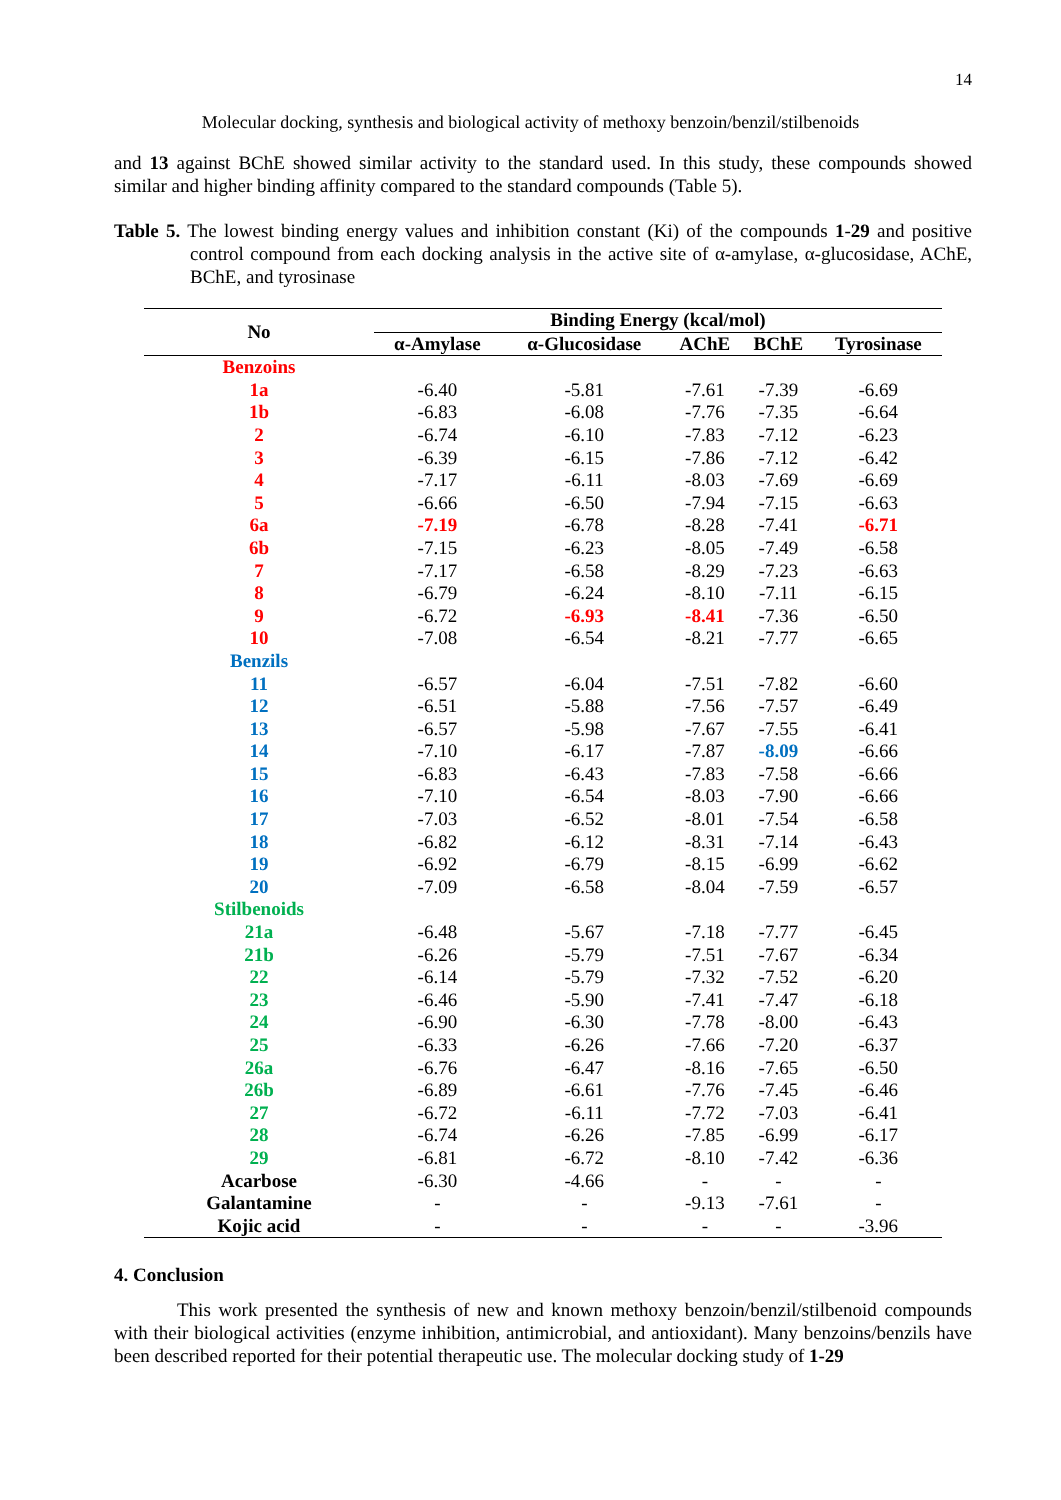14
Molecular docking, synthesis and biological activity of methoxy benzoin/benzil/stilbenoids
and 13 against BChE showed similar activity to the standard used. In this study, these compounds showed similar and higher binding affinity compared to the standard compounds (Table 5).
Table 5. The lowest binding energy values and inhibition constant (Ki) of the compounds 1-29 and positive control compound from each docking analysis in the active site of α-amylase, α-glucosidase, AChE, BChE, and tyrosinase
| No | Binding Energy (kcal/mol) | | | | |
| --- | --- | --- | --- | --- | --- |
| | α-Amylase | α-Glucosidase | AChE | BChE | Tyrosinase |
| Benzoins | | | | | |
| 1a | -6.40 | -5.81 | -7.61 | -7.39 | -6.69 |
| 1b | -6.83 | -6.08 | -7.76 | -7.35 | -6.64 |
| 2 | -6.74 | -6.10 | -7.83 | -7.12 | -6.23 |
| 3 | -6.39 | -6.15 | -7.86 | -7.12 | -6.42 |
| 4 | -7.17 | -6.11 | -8.03 | -7.69 | -6.69 |
| 5 | -6.66 | -6.50 | -7.94 | -7.15 | -6.63 |
| 6a | -7.19 | -6.78 | -8.28 | -7.41 | -6.71 |
| 6b | -7.15 | -6.23 | -8.05 | -7.49 | -6.58 |
| 7 | -7.17 | -6.58 | -8.29 | -7.23 | -6.63 |
| 8 | -6.79 | -6.24 | -8.10 | -7.11 | -6.15 |
| 9 | -6.72 | -6.93 | -8.41 | -7.36 | -6.50 |
| 10 | -7.08 | -6.54 | -8.21 | -7.77 | -6.65 |
| Benzils | | | | | |
| 11 | -6.57 | -6.04 | -7.51 | -7.82 | -6.60 |
| 12 | -6.51 | -5.88 | -7.56 | -7.57 | -6.49 |
| 13 | -6.57 | -5.98 | -7.67 | -7.55 | -6.41 |
| 14 | -7.10 | -6.17 | -7.87 | -8.09 | -6.66 |
| 15 | -6.83 | -6.43 | -7.83 | -7.58 | -6.66 |
| 16 | -7.10 | -6.54 | -8.03 | -7.90 | -6.66 |
| 17 | -7.03 | -6.52 | -8.01 | -7.54 | -6.58 |
| 18 | -6.82 | -6.12 | -8.31 | -7.14 | -6.43 |
| 19 | -6.92 | -6.79 | -8.15 | -6.99 | -6.62 |
| 20 | -7.09 | -6.58 | -8.04 | -7.59 | -6.57 |
| Stilbenoids | | | | | |
| 21a | -6.48 | -5.67 | -7.18 | -7.77 | -6.45 |
| 21b | -6.26 | -5.79 | -7.51 | -7.67 | -6.34 |
| 22 | -6.14 | -5.79 | -7.32 | -7.52 | -6.20 |
| 23 | -6.46 | -5.90 | -7.41 | -7.47 | -6.18 |
| 24 | -6.90 | -6.30 | -7.78 | -8.00 | -6.43 |
| 25 | -6.33 | -6.26 | -7.66 | -7.20 | -6.37 |
| 26a | -6.76 | -6.47 | -8.16 | -7.65 | -6.50 |
| 26b | -6.89 | -6.61 | -7.76 | -7.45 | -6.46 |
| 27 | -6.72 | -6.11 | -7.72 | -7.03 | -6.41 |
| 28 | -6.74 | -6.26 | -7.85 | -6.99 | -6.17 |
| 29 | -6.81 | -6.72 | -8.10 | -7.42 | -6.36 |
| Acarbose | -6.30 | -4.66 | - | - | - |
| Galantamine | - | - | -9.13 | -7.61 | - |
| Kojic acid | - | - | - | - | -3.96 |
4. Conclusion
This work presented the synthesis of new and known methoxy benzoin/benzil/stilbenoid compounds with their biological activities (enzyme inhibition, antimicrobial, and antioxidant). Many benzoins/benzils have been described reported for their potential therapeutic use. The molecular docking study of 1-29